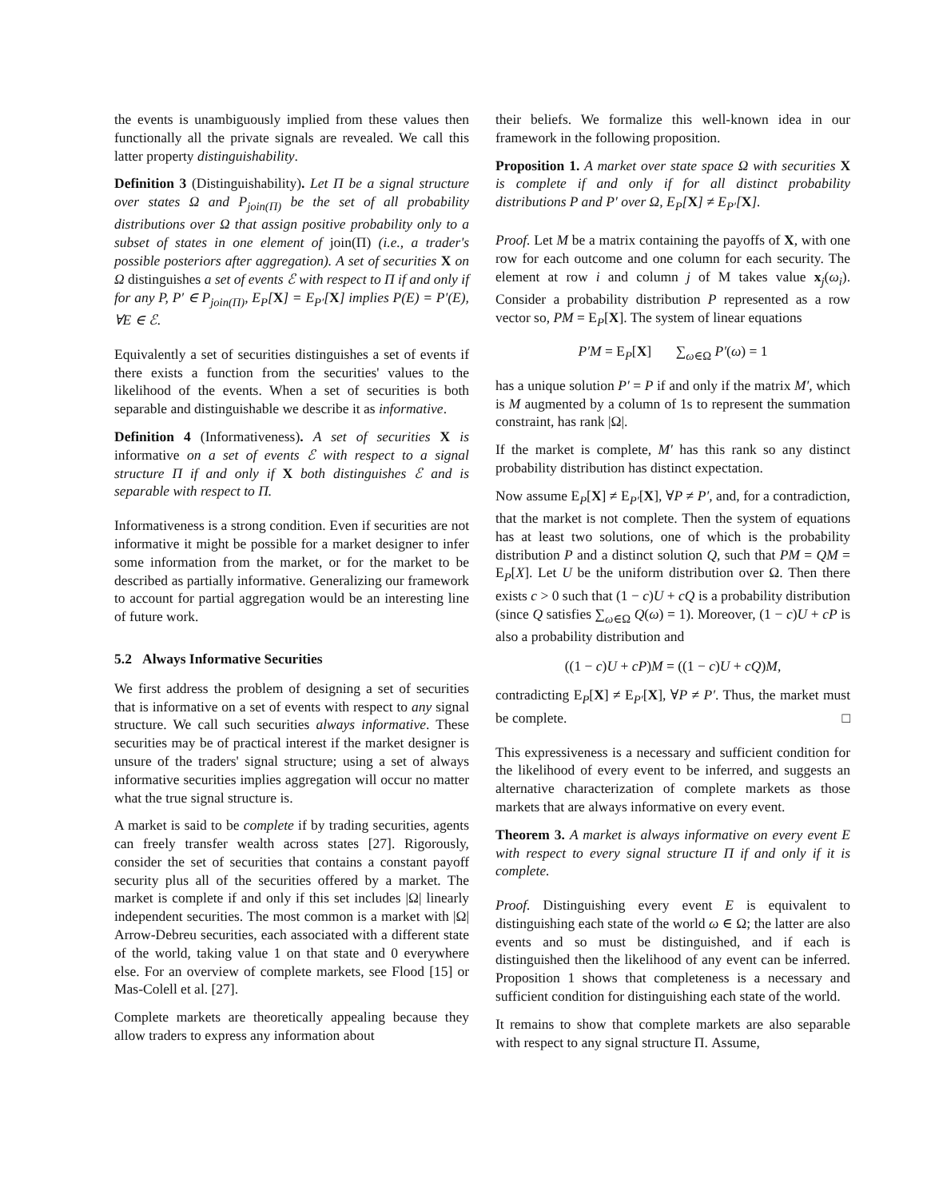the events is unambiguously implied from these values then functionally all the private signals are revealed. We call this latter property distinguishability.
Definition 3 (Distinguishability). Let Π be a signal structure over states Ω and P<sub>join(Π)</sub> be the set of all probability distributions over Ω that assign positive probability only to a subset of states in one element of join(Π) (i.e., a trader's possible posteriors after aggregation). A set of securities X on Ω distinguishes a set of events ℰ with respect to Π if and only if for any P, P′ ∈ P<sub>join(Π)</sub>, E<sub>P</sub>[X] = E<sub>P′</sub>[X] implies P(E) = P′(E), ∀E ∈ ℰ.
Equivalently a set of securities distinguishes a set of events if there exists a function from the securities' values to the likelihood of the events. When a set of securities is both separable and distinguishable we describe it as informative.
Definition 4 (Informativeness). A set of securities X is informative on a set of events ℰ with respect to a signal structure Π if and only if X both distinguishes ℰ and is separable with respect to Π.
Informativeness is a strong condition. Even if securities are not informative it might be possible for a market designer to infer some information from the market, or for the market to be described as partially informative. Generalizing our framework to account for partial aggregation would be an interesting line of future work.
5.2 Always Informative Securities
We first address the problem of designing a set of securities that is informative on a set of events with respect to any signal structure. We call such securities always informative. These securities may be of practical interest if the market designer is unsure of the traders' signal structure; using a set of always informative securities implies aggregation will occur no matter what the true signal structure is.
A market is said to be complete if by trading securities, agents can freely transfer wealth across states [27]. Rigorously, consider the set of securities that contains a constant payoff security plus all of the securities offered by a market. The market is complete if and only if this set includes |Ω| linearly independent securities. The most common is a market with |Ω| Arrow-Debreu securities, each associated with a different state of the world, taking value 1 on that state and 0 everywhere else. For an overview of complete markets, see Flood [15] or Mas-Colell et al. [27].
Complete markets are theoretically appealing because they allow traders to express any information about
their beliefs. We formalize this well-known idea in our framework in the following proposition.
Proposition 1. A market over state space Ω with securities X is complete if and only if for all distinct probability distributions P and P′ over Ω, E<sub>P</sub>[X] ≠ E<sub>P′</sub>[X].
Proof. Let M be a matrix containing the payoffs of X, with one row for each outcome and one column for each security. The element at row i and column j of M takes value x<sub>j</sub>(ω<sub>i</sub>). Consider a probability distribution P represented as a row vector so, PM = E<sub>P</sub>[X]. The system of linear equations
P′M = E<sub>P</sub>[X] ∑<sub>ω∈Ω</sub> P′(ω) = 1
has a unique solution P′ = P if and only if the matrix M′, which is M augmented by a column of 1s to represent the summation constraint, has rank |Ω|.
If the market is complete, M′ has this rank so any distinct probability distribution has distinct expectation.
Now assume E<sub>P</sub>[X] ≠ E<sub>P′</sub>[X], ∀P ≠ P′, and, for a contradiction, that the market is not complete. Then the system of equations has at least two solutions, one of which is the probability distribution P and a distinct solution Q, such that PM = QM = E<sub>P</sub>[X]. Let U be the uniform distribution over Ω. Then there exists c > 0 such that (1 − c)U + cQ is a probability distribution (since Q satisfies ∑<sub>ω∈Ω</sub> Q(ω) = 1). Moreover, (1 − c)U + cP is also a probability distribution and
((1 − c)U + cP)M = ((1 − c)U + cQ)M,
contradicting E<sub>P</sub>[X] ≠ E<sub>P′</sub>[X], ∀P ≠ P′. Thus, the market must be complete. □
This expressiveness is a necessary and sufficient condition for the likelihood of every event to be inferred, and suggests an alternative characterization of complete markets as those markets that are always informative on every event.
Theorem 3. A market is always informative on every event E with respect to every signal structure Π if and only if it is complete.
Proof. Distinguishing every event E is equivalent to distinguishing each state of the world ω ∈ Ω; the latter are also events and so must be distinguished, and if each is distinguished then the likelihood of any event can be inferred. Proposition 1 shows that completeness is a necessary and sufficient condition for distinguishing each state of the world.
It remains to show that complete markets are also separable with respect to any signal structure Π. Assume,